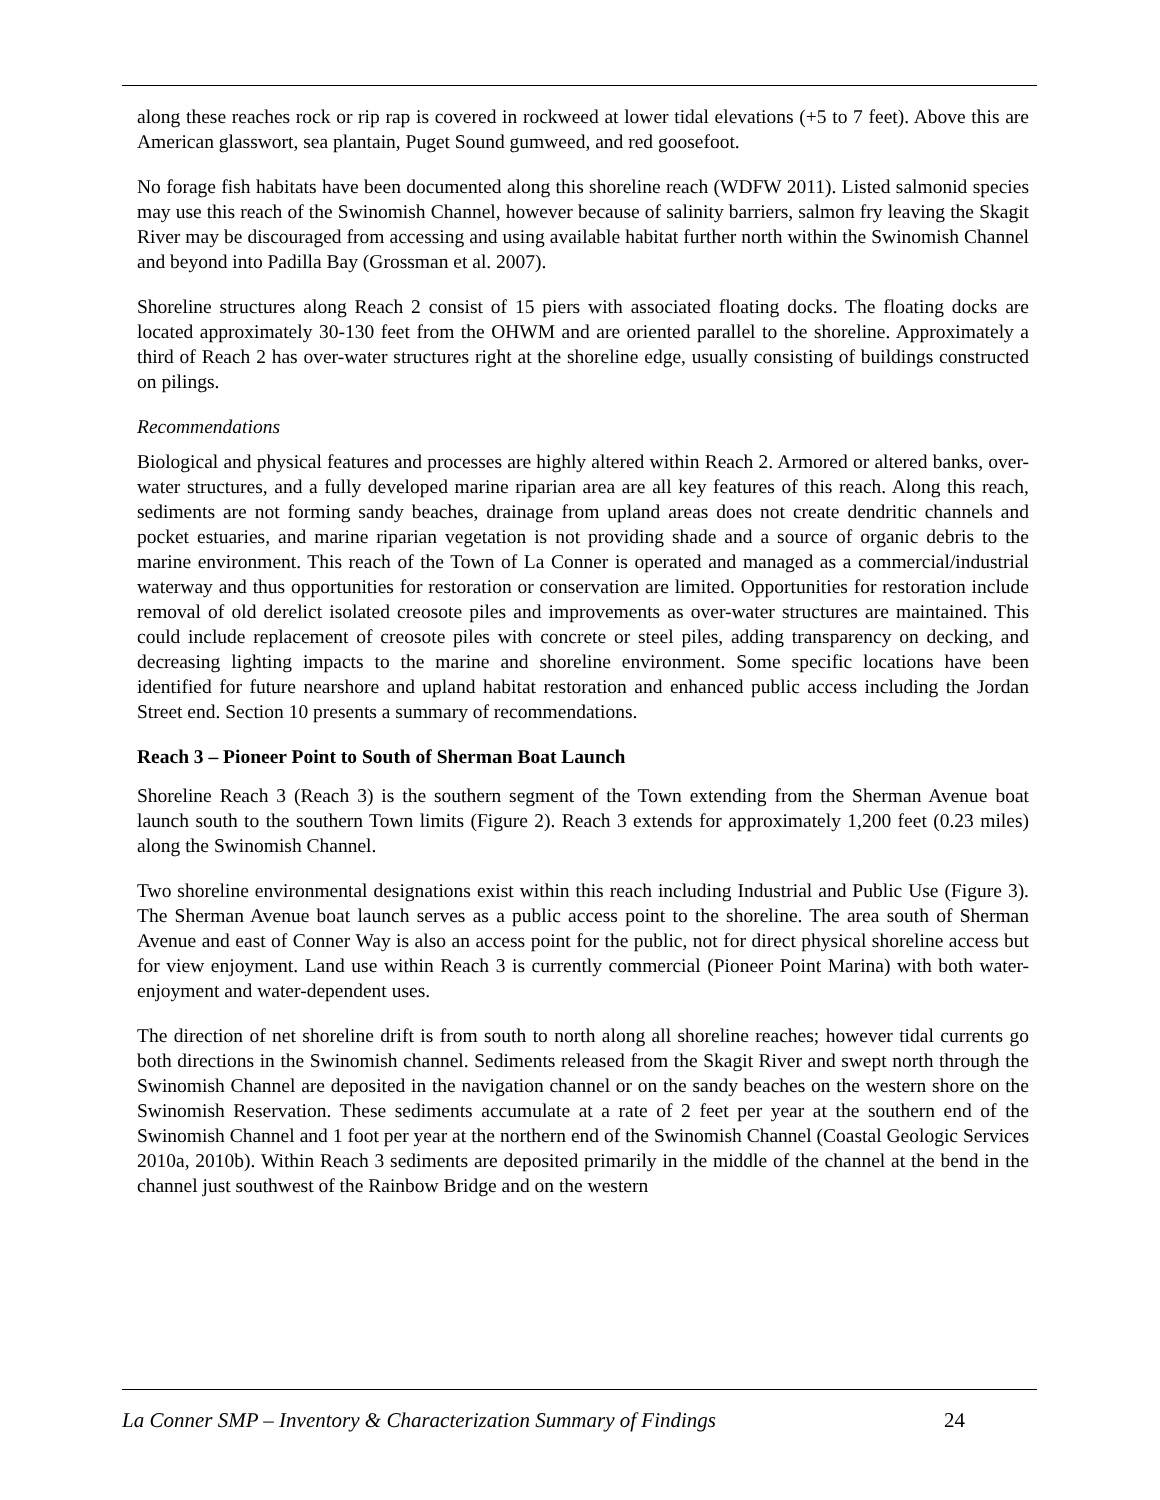along these reaches rock or rip rap is covered in rockweed at lower tidal elevations (+5 to 7 feet). Above this are American glasswort, sea plantain, Puget Sound gumweed, and red goosefoot.
No forage fish habitats have been documented along this shoreline reach (WDFW 2011). Listed salmonid species may use this reach of the Swinomish Channel, however because of salinity barriers, salmon fry leaving the Skagit River may be discouraged from accessing and using available habitat further north within the Swinomish Channel and beyond into Padilla Bay (Grossman et al. 2007).
Shoreline structures along Reach 2 consist of 15 piers with associated floating docks. The floating docks are located approximately 30-130 feet from the OHWM and are oriented parallel to the shoreline. Approximately a third of Reach 2 has over-water structures right at the shoreline edge, usually consisting of buildings constructed on pilings.
Recommendations
Biological and physical features and processes are highly altered within Reach 2. Armored or altered banks, over-water structures, and a fully developed marine riparian area are all key features of this reach. Along this reach, sediments are not forming sandy beaches, drainage from upland areas does not create dendritic channels and pocket estuaries, and marine riparian vegetation is not providing shade and a source of organic debris to the marine environment. This reach of the Town of La Conner is operated and managed as a commercial/industrial waterway and thus opportunities for restoration or conservation are limited. Opportunities for restoration include removal of old derelict isolated creosote piles and improvements as over-water structures are maintained. This could include replacement of creosote piles with concrete or steel piles, adding transparency on decking, and decreasing lighting impacts to the marine and shoreline environment. Some specific locations have been identified for future nearshore and upland habitat restoration and enhanced public access including the Jordan Street end. Section 10 presents a summary of recommendations.
Reach 3 – Pioneer Point to South of Sherman Boat Launch
Shoreline Reach 3 (Reach 3) is the southern segment of the Town extending from the Sherman Avenue boat launch south to the southern Town limits (Figure 2). Reach 3 extends for approximately 1,200 feet (0.23 miles) along the Swinomish Channel.
Two shoreline environmental designations exist within this reach including Industrial and Public Use (Figure 3). The Sherman Avenue boat launch serves as a public access point to the shoreline. The area south of Sherman Avenue and east of Conner Way is also an access point for the public, not for direct physical shoreline access but for view enjoyment. Land use within Reach 3 is currently commercial (Pioneer Point Marina) with both water-enjoyment and water-dependent uses.
The direction of net shoreline drift is from south to north along all shoreline reaches; however tidal currents go both directions in the Swinomish channel. Sediments released from the Skagit River and swept north through the Swinomish Channel are deposited in the navigation channel or on the sandy beaches on the western shore on the Swinomish Reservation. These sediments accumulate at a rate of 2 feet per year at the southern end of the Swinomish Channel and 1 foot per year at the northern end of the Swinomish Channel (Coastal Geologic Services 2010a, 2010b). Within Reach 3 sediments are deposited primarily in the middle of the channel at the bend in the channel just southwest of the Rainbow Bridge and on the western
La Conner SMP – Inventory & Characterization Summary of Findings 24